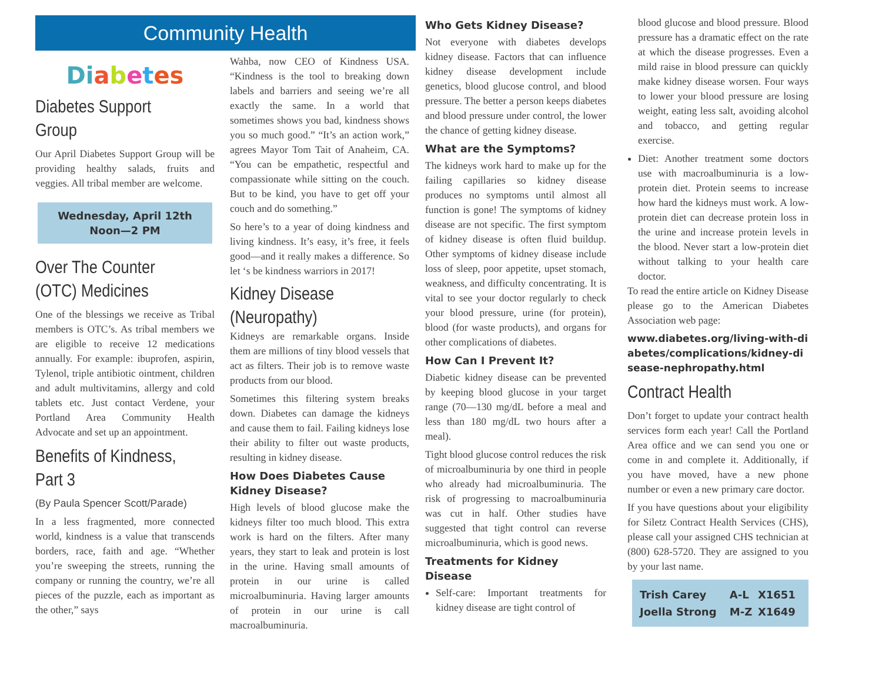Community Health
Di abetes
Diabetes Support Group
Our April Diabetes Support Group will be providing healthy salads, fruits and veggies. All tribal member are welcome.
Wednesday, April 12th
Noon—2 PM
Over The Counter (OTC) Medicines
One of the blessings we receive as Tribal members is OTC’s. As tribal members we are eligible to receive 12 medications annually. For example: ibuprofen, aspirin, Tylenol, triple antibiotic ointment, children and adult multivitamins, allergy and cold tablets etc. Just contact Verdene, your Portland Area Community Health Advocate and set up an appointment.
Benefits of Kindness, Part 3
(By Paula Spencer Scott/Parade)
In a less fragmented, more connected world, kindness is a value that transcends borders, race, faith and age. “Whether you’re sweeping the streets, running the company or running the country, we’re all pieces of the puzzle, each as important as the other,” says
Wahba, now CEO of Kindness USA. “Kindness is the tool to breaking down labels and barriers and seeing we’re all exactly the same. In a world that sometimes shows you bad, kindness shows you so much good.” “It’s an action work,” agrees Mayor Tom Tait of Anaheim, CA. “You can be empathetic, respectful and compassionate while sitting on the couch. But to be kind, you have to get off your couch and do something.”
So here’s to a year of doing kindness and living kindness. It’s easy, it’s free, it feels good—and it really makes a difference. So let ‘s be kindness warriors in 2017!
Kidney Disease (Neuropathy)
Kidneys are remarkable organs. Inside them are millions of tiny blood vessels that act as filters. Their job is to remove waste products from our blood.
Sometimes this filtering system breaks down. Diabetes can damage the kidneys and cause them to fail. Failing kidneys lose their ability to filter out waste products, resulting in kidney disease.
How Does Diabetes Cause Kidney Disease?
High levels of blood glucose make the kidneys filter too much blood. This extra work is hard on the filters. After many years, they start to leak and protein is lost in the urine. Having small amounts of protein in our urine is called microalbuminuria. Having larger amounts of protein in our urine is call macroalbuminuria.
Who Gets Kidney Disease?
Not everyone with diabetes develops kidney disease. Factors that can influence kidney disease development include genetics, blood glucose control, and blood pressure. The better a person keeps diabetes and blood pressure under control, the lower the chance of getting kidney disease.
What are the Symptoms?
The kidneys work hard to make up for the failing capillaries so kidney disease produces no symptoms until almost all function is gone! The symptoms of kidney disease are not specific. The first symptom of kidney disease is often fluid buildup. Other symptoms of kidney disease include loss of sleep, poor appetite, upset stomach, weakness, and difficulty concentrating. It is vital to see your doctor regularly to check your blood pressure, urine (for protein), blood (for waste products), and organs for other complications of diabetes.
How Can I Prevent It?
Diabetic kidney disease can be prevented by keeping blood glucose in your target range (70—130 mg/dL before a meal and less than 180 mg/dL two hours after a meal).
Tight blood glucose control reduces the risk of microalbuminuria by one third in people who already had microalbuminuria. The risk of progressing to macroalbuminuria was cut in half. Other studies have suggested that tight control can reverse microalbuminuria, which is good news.
Treatments for Kidney Disease
Self-care: Important treatments for kidney disease are tight control of
blood glucose and blood pressure. Blood pressure has a dramatic effect on the rate at which the disease progresses. Even a mild raise in blood pressure can quickly make kidney disease worsen. Four ways to lower your blood pressure are losing weight, eating less salt, avoiding alcohol and tobacco, and getting regular exercise.
Diet: Another treatment some doctors use with macroalbuminuria is a low-protein diet. Protein seems to increase how hard the kidneys must work. A low-protein diet can decrease protein loss in the urine and increase protein levels in the blood. Never start a low-protein diet without talking to your health care doctor.
To read the entire article on Kidney Disease please go to the American Diabetes Association web page:
www.diabetes.org/living-with-diabetes/complications/kidney-disease-nephropathy.html
Contract Health
Don’t forget to update your contract health services form each year! Call the Portland Area office and we can send you one or come in and complete it. Additionally, if you have moved, have a new phone number or even a new primary care doctor.
If you have questions about your eligibility for Siletz Contract Health Services (CHS), please call your assigned CHS technician at (800) 628-5720. They are assigned to you by your last name.
| Trish Carey | A-L | X1651 |
| Joella Strong | M-Z | X1649 |